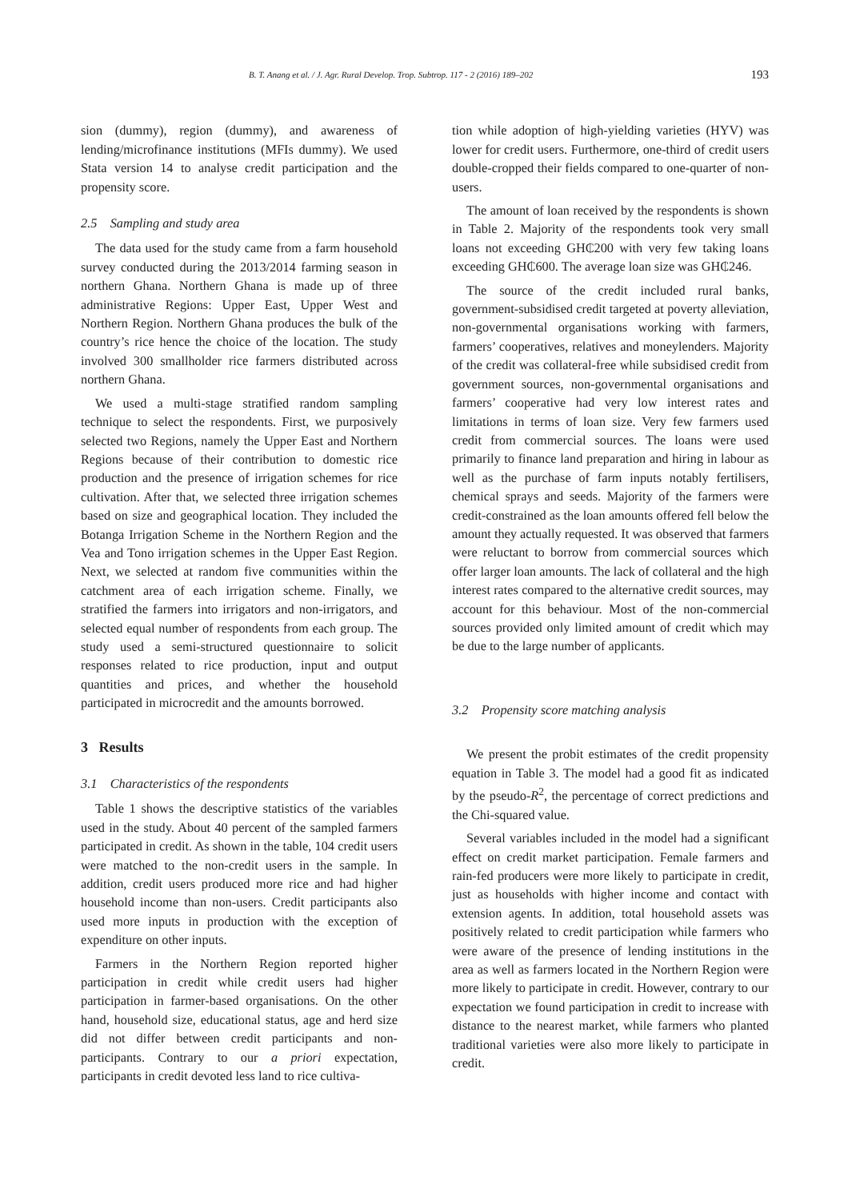B. T. Anang et al. / J. Agr. Rural Develop. Trop. Subtrop. 117 - 2 (2016) 189–202 193
sion (dummy), region (dummy), and awareness of lending/microfinance institutions (MFIs dummy). We used Stata version 14 to analyse credit participation and the propensity score.
2.5 Sampling and study area
The data used for the study came from a farm household survey conducted during the 2013/2014 farming season in northern Ghana. Northern Ghana is made up of three administrative Regions: Upper East, Upper West and Northern Region. Northern Ghana produces the bulk of the country’s rice hence the choice of the location. The study involved 300 smallholder rice farmers distributed across northern Ghana.
We used a multi-stage stratified random sampling technique to select the respondents. First, we purposively selected two Regions, namely the Upper East and Northern Regions because of their contribution to domestic rice production and the presence of irrigation schemes for rice cultivation. After that, we selected three irrigation schemes based on size and geographical location. They included the Botanga Irrigation Scheme in the Northern Region and the Vea and Tono irrigation schemes in the Upper East Region. Next, we selected at random five communities within the catchment area of each irrigation scheme. Finally, we stratified the farmers into irrigators and non-irrigators, and selected equal number of respondents from each group. The study used a semi-structured questionnaire to solicit responses related to rice production, input and output quantities and prices, and whether the household participated in microcredit and the amounts borrowed.
3 Results
3.1 Characteristics of the respondents
Table 1 shows the descriptive statistics of the variables used in the study. About 40 percent of the sampled farmers participated in credit. As shown in the table, 104 credit users were matched to the non-credit users in the sample. In addition, credit users produced more rice and had higher household income than non-users. Credit participants also used more inputs in production with the exception of expenditure on other inputs.
Farmers in the Northern Region reported higher participation in credit while credit users had higher participation in farmer-based organisations. On the other hand, household size, educational status, age and herd size did not differ between credit participants and non-participants. Contrary to our a priori expectation, participants in credit devoted less land to rice cultiva-
tion while adoption of high-yielding varieties (HYV) was lower for credit users. Furthermore, one-third of credit users double-cropped their fields compared to one-quarter of non-users.
The amount of loan received by the respondents is shown in Table 2. Majority of the respondents took very small loans not exceeding GH₵200 with very few taking loans exceeding GH₵600. The average loan size was GH₵246.
The source of the credit included rural banks, government-subsidised credit targeted at poverty alleviation, non-governmental organisations working with farmers, farmers’ cooperatives, relatives and moneylenders. Majority of the credit was collateral-free while subsidised credit from government sources, non-governmental organisations and farmers’ cooperative had very low interest rates and limitations in terms of loan size. Very few farmers used credit from commercial sources. The loans were used primarily to finance land preparation and hiring in labour as well as the purchase of farm inputs notably fertilisers, chemical sprays and seeds. Majority of the farmers were credit-constrained as the loan amounts offered fell below the amount they actually requested. It was observed that farmers were reluctant to borrow from commercial sources which offer larger loan amounts. The lack of collateral and the high interest rates compared to the alternative credit sources, may account for this behaviour. Most of the non-commercial sources provided only limited amount of credit which may be due to the large number of applicants.
3.2 Propensity score matching analysis
We present the probit estimates of the credit propensity equation in Table 3. The model had a good fit as indicated by the pseudo-R<sup>2</sup>, the percentage of correct predictions and the Chi-squared value.
Several variables included in the model had a significant effect on credit market participation. Female farmers and rain-fed producers were more likely to participate in credit, just as households with higher income and contact with extension agents. In addition, total household assets was positively related to credit participation while farmers who were aware of the presence of lending institutions in the area as well as farmers located in the Northern Region were more likely to participate in credit. However, contrary to our expectation we found participation in credit to increase with distance to the nearest market, while farmers who planted traditional varieties were also more likely to participate in credit.